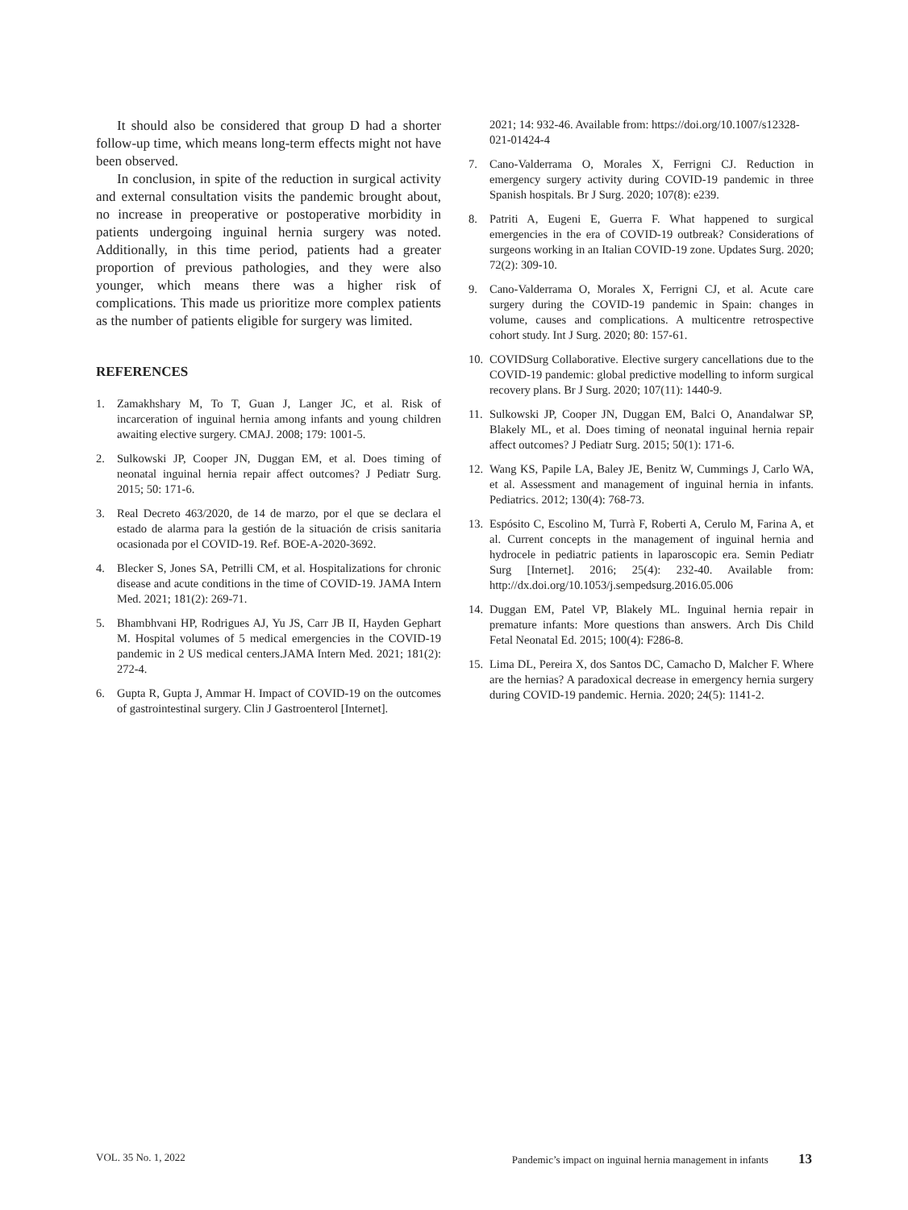It should also be considered that group D had a shorter follow-up time, which means long-term effects might not have been observed.
In conclusion, in spite of the reduction in surgical activity and external consultation visits the pandemic brought about, no increase in preoperative or postoperative morbidity in patients undergoing inguinal hernia surgery was noted. Additionally, in this time period, patients had a greater proportion of previous pathologies, and they were also younger, which means there was a higher risk of complications. This made us prioritize more complex patients as the number of patients eligible for surgery was limited.
REFERENCES
1. Zamakhshary M, To T, Guan J, Langer JC, et al. Risk of incarceration of inguinal hernia among infants and young children awaiting elective surgery. CMAJ. 2008; 179: 1001-5.
2. Sulkowski JP, Cooper JN, Duggan EM, et al. Does timing of neonatal inguinal hernia repair affect outcomes? J Pediatr Surg. 2015; 50: 171-6.
3. Real Decreto 463/2020, de 14 de marzo, por el que se declara el estado de alarma para la gestión de la situación de crisis sanitaria ocasionada por el COVID-19. Ref. BOE-A-2020-3692.
4. Blecker S, Jones SA, Petrilli CM, et al. Hospitalizations for chronic disease and acute conditions in the time of COVID-19. JAMA Intern Med. 2021; 181(2): 269-71.
5. Bhambhvani HP, Rodrigues AJ, Yu JS, Carr JB II, Hayden Gephart M. Hospital volumes of 5 medical emergencies in the COVID-19 pandemic in 2 US medical centers.JAMA Intern Med. 2021; 181(2): 272-4.
6. Gupta R, Gupta J, Ammar H. Impact of COVID-19 on the outcomes of gastrointestinal surgery. Clin J Gastroenterol [Internet].
2021; 14: 932-46. Available from: https://doi.org/10.1007/s12328-021-01424-4
7. Cano-Valderrama O, Morales X, Ferrigni CJ. Reduction in emergency surgery activity during COVID-19 pandemic in three Spanish hospitals. Br J Surg. 2020; 107(8): e239.
8. Patriti A, Eugeni E, Guerra F. What happened to surgical emergencies in the era of COVID-19 outbreak? Considerations of surgeons working in an Italian COVID-19 zone. Updates Surg. 2020; 72(2): 309-10.
9. Cano-Valderrama O, Morales X, Ferrigni CJ, et al. Acute care surgery during the COVID-19 pandemic in Spain: changes in volume, causes and complications. A multicentre retrospective cohort study. Int J Surg. 2020; 80: 157-61.
10. COVIDSurg Collaborative. Elective surgery cancellations due to the COVID-19 pandemic: global predictive modelling to inform surgical recovery plans. Br J Surg. 2020; 107(11): 1440-9.
11. Sulkowski JP, Cooper JN, Duggan EM, Balci O, Anandalwar SP, Blakely ML, et al. Does timing of neonatal inguinal hernia repair affect outcomes? J Pediatr Surg. 2015; 50(1): 171-6.
12. Wang KS, Papile LA, Baley JE, Benitz W, Cummings J, Carlo WA, et al. Assessment and management of inguinal hernia in infants. Pediatrics. 2012; 130(4): 768-73.
13. Espósito C, Escolino M, Turrà F, Roberti A, Cerulo M, Farina A, et al. Current concepts in the management of inguinal hernia and hydrocele in pediatric patients in laparoscopic era. Semin Pediatr Surg [Internet]. 2016; 25(4): 232-40. Available from: http://dx.doi.org/10.1053/j.sempedsurg.2016.05.006
14. Duggan EM, Patel VP, Blakely ML. Inguinal hernia repair in premature infants: More questions than answers. Arch Dis Child Fetal Neonatal Ed. 2015; 100(4): F286-8.
15. Lima DL, Pereira X, dos Santos DC, Camacho D, Malcher F. Where are the hernias? A paradoxical decrease in emergency hernia surgery during COVID-19 pandemic. Hernia. 2020; 24(5): 1141-2.
VOL. 35 No. 1, 2022 Pandemic’s impact on inguinal hernia management in infants 13